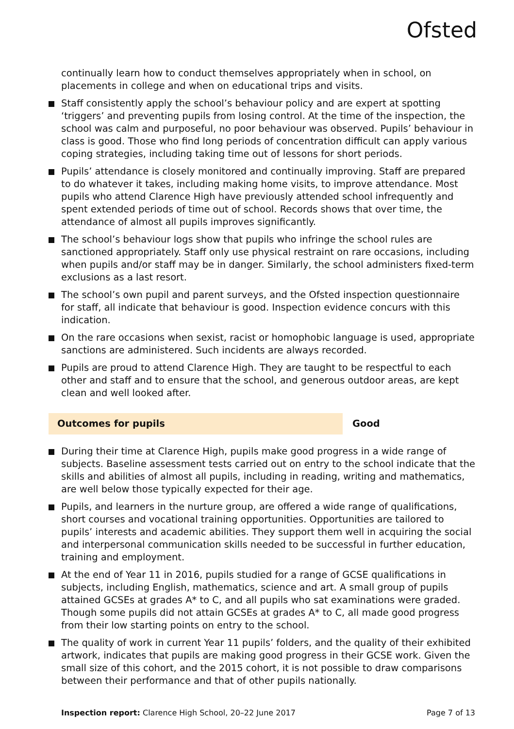Ofsted
continually learn how to conduct themselves appropriately when in school, on placements in college and when on educational trips and visits.
Staff consistently apply the school’s behaviour policy and are expert at spotting ‘triggers’ and preventing pupils from losing control. At the time of the inspection, the school was calm and purposeful, no poor behaviour was observed. Pupils’ behaviour in class is good. Those who find long periods of concentration difficult can apply various coping strategies, including taking time out of lessons for short periods.
Pupils’ attendance is closely monitored and continually improving. Staff are prepared to do whatever it takes, including making home visits, to improve attendance. Most pupils who attend Clarence High have previously attended school infrequently and spent extended periods of time out of school. Records shows that over time, the attendance of almost all pupils improves significantly.
The school’s behaviour logs show that pupils who infringe the school rules are sanctioned appropriately. Staff only use physical restraint on rare occasions, including when pupils and/or staff may be in danger. Similarly, the school administers fixed-term exclusions as a last resort.
The school’s own pupil and parent surveys, and the Ofsted inspection questionnaire for staff, all indicate that behaviour is good. Inspection evidence concurs with this indication.
On the rare occasions when sexist, racist or homophobic language is used, appropriate sanctions are administered. Such incidents are always recorded.
Pupils are proud to attend Clarence High. They are taught to be respectful to each other and staff and to ensure that the school, and generous outdoor areas, are kept clean and well looked after.
Outcomes for pupils Good
During their time at Clarence High, pupils make good progress in a wide range of subjects. Baseline assessment tests carried out on entry to the school indicate that the skills and abilities of almost all pupils, including in reading, writing and mathematics, are well below those typically expected for their age.
Pupils, and learners in the nurture group, are offered a wide range of qualifications, short courses and vocational training opportunities. Opportunities are tailored to pupils’ interests and academic abilities. They support them well in acquiring the social and interpersonal communication skills needed to be successful in further education, training and employment.
At the end of Year 11 in 2016, pupils studied for a range of GCSE qualifications in subjects, including English, mathematics, science and art. A small group of pupils attained GCSEs at grades A* to C, and all pupils who sat examinations were graded. Though some pupils did not attain GCSEs at grades A* to C, all made good progress from their low starting points on entry to the school.
The quality of work in current Year 11 pupils’ folders, and the quality of their exhibited artwork, indicates that pupils are making good progress in their GCSE work. Given the small size of this cohort, and the 2015 cohort, it is not possible to draw comparisons between their performance and that of other pupils nationally.
Inspection report: Clarence High School, 20–22 June 2017 Page 7 of 13